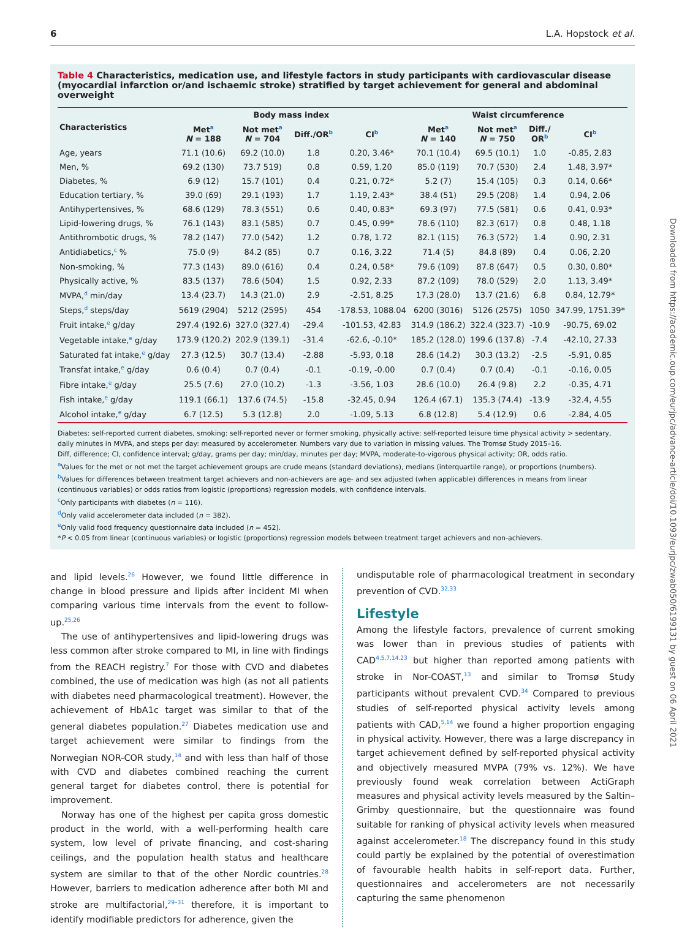6 L.A. Hopstock et al.
Table 4 Characteristics, medication use, and lifestyle factors in study participants with cardiovascular disease (myocardial infarction or/and ischaemic stroke) stratified by target achievement for general and abdominal overweight
| Characteristics | Body mass index | | | | Waist circumference | | | |
| --- | --- | --- | --- | --- | --- | --- | --- | --- |
| | Met<sup>a</sup> N = 188 | Not met<sup>a</sup> N = 704 | Diff./OR<sup>b</sup> | CI<sup>b</sup> | Met<sup>a</sup> N = 140 | Not met<sup>a</sup> N = 750 | Diff./ OR<sup>b</sup> | CI<sup>b</sup> |
| Age, years | 71.1 (10.6) | 69.2 (10.0) | 1.8 | 0.20, 3.46* | 70.1 (10.4) | 69.5 (10.1) | 1.0 | -0.85, 2.83 |
| Men, % | 69.2 (130) | 73.7 519) | 0.8 | 0.59, 1.20 | 85.0 (119) | 70.7 (530) | 2.4 | 1.48, 3.97* |
| Diabetes, % | 6.9 (12) | 15.7 (101) | 0.4 | 0.21, 0.72* | 5.2 (7) | 15.4 (105) | 0.3 | 0.14, 0.66* |
| Education tertiary, % | 39.0 (69) | 29.1 (193) | 1.7 | 1.19, 2.43* | 38.4 (51) | 29.5 (208) | 1.4 | 0.94, 2.06 |
| Antihypertensives, % | 68.6 (129) | 78.3 (551) | 0.6 | 0.40, 0.83* | 69.3 (97) | 77.5 (581) | 0.6 | 0.41, 0.93* |
| Lipid-lowering drugs, % | 76.1 (143) | 83.1 (585) | 0.7 | 0.45, 0.99* | 78.6 (110) | 82.3 (617) | 0.8 | 0.48, 1.18 |
| Antithrombotic drugs, % | 78.2 (147) | 77.0 (542) | 1.2 | 0.78, 1.72 | 82.1 (115) | 76.3 (572) | 1.4 | 0.90, 2.31 |
| Antidiabetics,<sup>c</sup> % | 75.0 (9) | 84.2 (85) | 0.7 | 0.16, 3.22 | 71.4 (5) | 84.8 (89) | 0.4 | 0.06, 2.20 |
| Non-smoking, % | 77.3 (143) | 89.0 (616) | 0.4 | 0.24, 0.58* | 79.6 (109) | 87.8 (647) | 0.5 | 0.30, 0.80* |
| Physically active, % | 83.5 (137) | 78.6 (504) | 1.5 | 0.92, 2.33 | 87.2 (109) | 78.0 (529) | 2.0 | 1.13, 3.49* |
| MVPA,<sup>d</sup> min/day | 13.4 (23.7) | 14.3 (21.0) | 2.9 | -2.51, 8.25 | 17.3 (28.0) | 13.7 (21.6) | 6.8 | 0.84, 12.79* |
| Steps,<sup>d</sup> steps/day | 5619 (2904) | 5212 (2595) | 454 | -178.53, 1088.04 | 6200 (3016) | 5126 (2575) | 1050 | 347.99, 1751.39* |
| Fruit intake,<sup>e</sup> g/day | 297.4 (192.6) | 327.0 (327.4) | -29.4 | -101.53, 42.83 | 314.9 (186.2) | 322.4 (323.7) | -10.9 | -90.75, 69.02 |
| Vegetable intake,<sup>e</sup> g/day | 173.9 (120.2) | 202.9 (139.1) | -31.4 | -62.6, -0.10* | 185.2 (128.0) | 199.6 (137.8) | -7.4 | -42.10, 27.33 |
| Saturated fat intake,<sup>e</sup> g/day | 27.3 (12.5) | 30.7 (13.4) | -2.88 | -5.93, 0.18 | 28.6 (14.2) | 30.3 (13.2) | -2.5 | -5.91, 0.85 |
| Transfat intake,<sup>e</sup> g/day | 0.6 (0.4) | 0.7 (0.4) | -0.1 | -0.19, -0.00 | 0.7 (0.4) | 0.7 (0.4) | -0.1 | -0.16, 0.05 |
| Fibre intake,<sup>e</sup> g/day | 25.5 (7.6) | 27.0 (10.2) | -1.3 | -3.56, 1.03 | 28.6 (10.0) | 26.4 (9.8) | 2.2 | -0.35, 4.71 |
| Fish intake,<sup>e</sup> g/day | 119.1 (66.1) | 137.6 (74.5) | -15.8 | -32.45, 0.94 | 126.4 (67.1) | 135.3 (74.4) | -13.9 | -32.4, 4.55 |
| Alcohol intake,<sup>e</sup> g/day | 6.7 (12.5) | 5.3 (12.8) | 2.0 | -1.09, 5.13 | 6.8 (12.8) | 5.4 (12.9) | 0.6 | -2.84, 4.05 |
Diabetes: self-reported current diabetes, smoking: self-reported never or former smoking, physically active: self-reported leisure time physical activity > sedentary, daily minutes in MVPA, and steps per day: measured by accelerometer. Numbers vary due to variation in missing values. The Tromsø Study 2015–16.
Diff, difference; CI, confidence interval; g/day, grams per day; min/day, minutes per day; MVPA, moderate-to-vigorous physical activity; OR, odds ratio.
<sup>a</sup> Values for the met or not met the target achievement groups are crude means (standard deviations), medians (interquartile range), or proportions (numbers).
<sup>b</sup> Values for differences between treatment target achievers and non-achievers are age- and sex adjusted (when applicable) differences in means from linear (continuous variables) or odds ratios from logistic (proportions) regression models, with confidence intervals.
<sup>c</sup> Only participants with diabetes (n = 116).
<sup>d</sup> Only valid accelerometer data included (n = 382).
<sup>e</sup> Only valid food frequency questionnaire data included (n = 452).
*P < 0.05 from linear (continuous variables) or logistic (proportions) regression models between treatment target achievers and non-achievers.
and lipid levels.<sup>26</sup> However, we found little difference in change in blood pressure and lipids after incident MI when comparing various time intervals from the event to follow-up.<sup>25,26</sup>
The use of antihypertensives and lipid-lowering drugs was less common after stroke compared to MI, in line with findings from the REACH registry.<sup>7</sup> For those with CVD and diabetes combined, the use of medication was high (as not all patients with diabetes need pharmacological treatment). However, the achievement of HbA1c target was similar to that of the general diabetes population.<sup>27</sup> Diabetes medication use and target achievement were similar to findings from the Norwegian NOR-COR study,<sup>14</sup> and with less than half of those with CVD and diabetes combined reaching the current general target for diabetes control, there is potential for improvement.
Norway has one of the highest per capita gross domestic product in the world, with a well-performing health care system, low level of private financing, and cost-sharing ceilings, and the population health status and healthcare system are similar to that of the other Nordic countries.<sup>28</sup> However, barriers to medication adherence after both MI and stroke are multifactorial,<sup>29–31</sup> therefore, it is important to identify modifiable predictors for adherence, given the
undisputable role of pharmacological treatment in secondary prevention of CVD.<sup>32,33</sup>
Lifestyle
Among the lifestyle factors, prevalence of current smoking was lower than in previous studies of patients with CAD<sup>4,5,7,14,23</sup> but higher than reported among patients with stroke in Nor-COAST,<sup>13</sup> and similar to Tromsø Study participants without prevalent CVD.<sup>34</sup> Compared to previous studies of self-reported physical activity levels among patients with CAD,<sup>5,14</sup> we found a higher proportion engaging in physical activity. However, there was a large discrepancy in target achievement defined by self-reported physical activity and objectively measured MVPA (79% vs. 12%). We have previously found weak correlation between ActiGraph measures and physical activity levels measured by the Saltin–Grimby questionnaire, but the questionnaire was found suitable for ranking of physical activity levels when measured against accelerometer.<sup>18</sup> The discrepancy found in this study could partly be explained by the potential of overestimation of favourable health habits in self-report data. Further, questionnaires and accelerometers are not necessarily capturing the same phenomenon
Downloaded from https://academic.oup.com/eurjpc/advance-article/doi/10.1093/eurjpc/zwab050/6199131 by guest on 06 April 2021